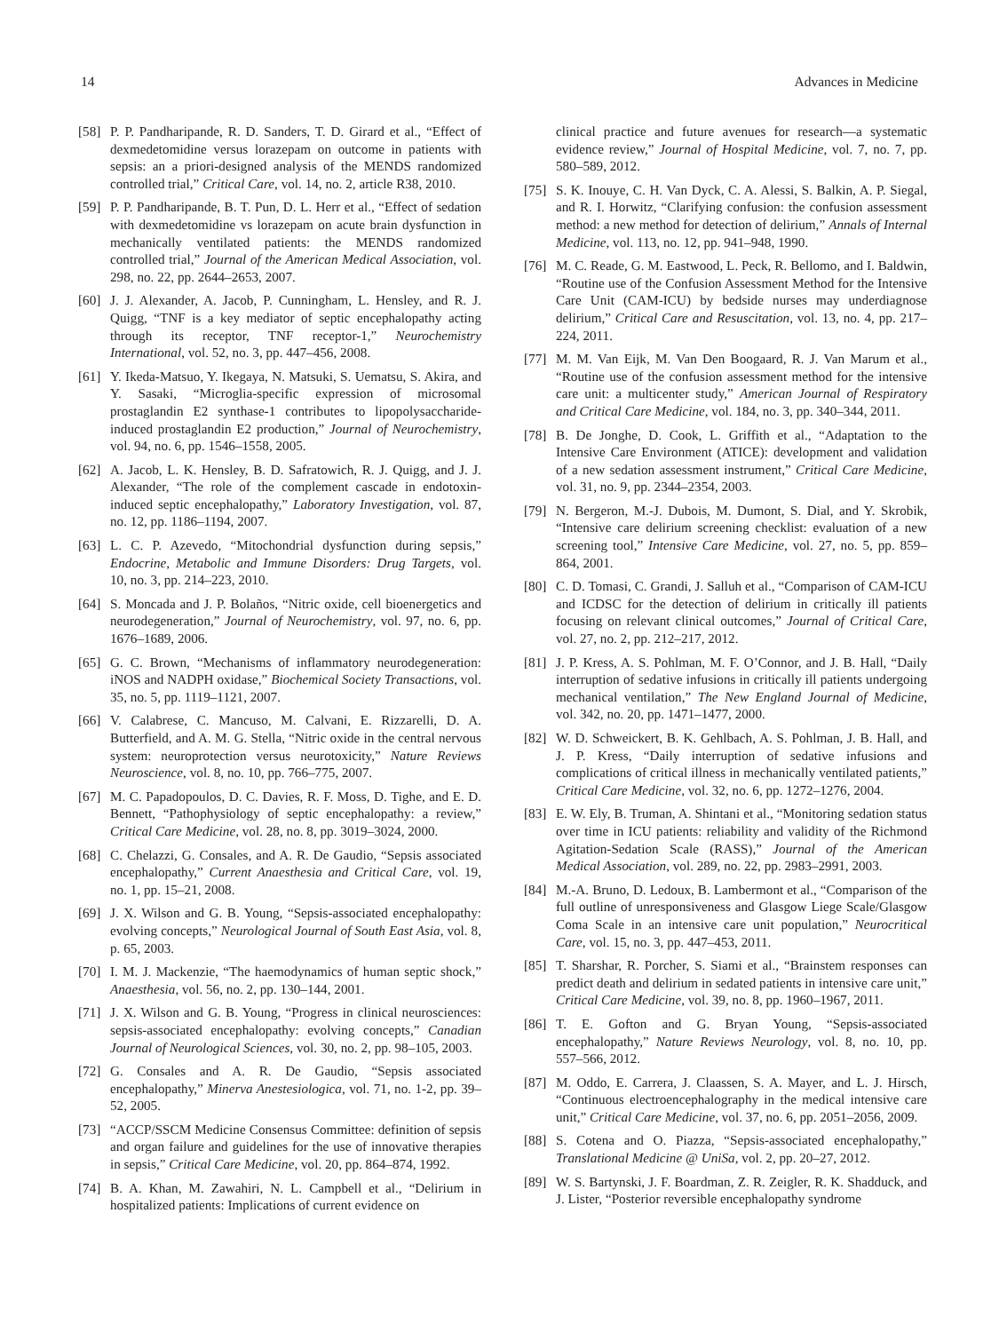14 Advances in Medicine
[58] P. P. Pandharipande, R. D. Sanders, T. D. Girard et al., “Effect of dexmedetomidine versus lorazepam on outcome in patients with sepsis: an a priori-designed analysis of the MENDS randomized controlled trial,” Critical Care, vol. 14, no. 2, article R38, 2010.
[59] P. P. Pandharipande, B. T. Pun, D. L. Herr et al., “Effect of sedation with dexmedetomidine vs lorazepam on acute brain dysfunction in mechanically ventilated patients: the MENDS randomized controlled trial,” Journal of the American Medical Association, vol. 298, no. 22, pp. 2644–2653, 2007.
[60] J. J. Alexander, A. Jacob, P. Cunningham, L. Hensley, and R. J. Quigg, “TNF is a key mediator of septic encephalopathy acting through its receptor, TNF receptor-1,” Neurochemistry International, vol. 52, no. 3, pp. 447–456, 2008.
[61] Y. Ikeda-Matsuo, Y. Ikegaya, N. Matsuki, S. Uematsu, S. Akira, and Y. Sasaki, “Microglia-specific expression of microsomal prostaglandin E2 synthase-1 contributes to lipopolysaccharide-induced prostaglandin E2 production,” Journal of Neurochemistry, vol. 94, no. 6, pp. 1546–1558, 2005.
[62] A. Jacob, L. K. Hensley, B. D. Safratowich, R. J. Quigg, and J. J. Alexander, “The role of the complement cascade in endotoxin-induced septic encephalopathy,” Laboratory Investigation, vol. 87, no. 12, pp. 1186–1194, 2007.
[63] L. C. P. Azevedo, “Mitochondrial dysfunction during sepsis,” Endocrine, Metabolic and Immune Disorders: Drug Targets, vol. 10, no. 3, pp. 214–223, 2010.
[64] S. Moncada and J. P. Bolaños, “Nitric oxide, cell bioenergetics and neurodegeneration,” Journal of Neurochemistry, vol. 97, no. 6, pp. 1676–1689, 2006.
[65] G. C. Brown, “Mechanisms of inflammatory neurodegeneration: iNOS and NADPH oxidase,” Biochemical Society Transactions, vol. 35, no. 5, pp. 1119–1121, 2007.
[66] V. Calabrese, C. Mancuso, M. Calvani, E. Rizzarelli, D. A. Butterfield, and A. M. G. Stella, “Nitric oxide in the central nervous system: neuroprotection versus neurotoxicity,” Nature Reviews Neuroscience, vol. 8, no. 10, pp. 766–775, 2007.
[67] M. C. Papadopoulos, D. C. Davies, R. F. Moss, D. Tighe, and E. D. Bennett, “Pathophysiology of septic encephalopathy: a review,” Critical Care Medicine, vol. 28, no. 8, pp. 3019–3024, 2000.
[68] C. Chelazzi, G. Consales, and A. R. De Gaudio, “Sepsis associated encephalopathy,” Current Anaesthesia and Critical Care, vol. 19, no. 1, pp. 15–21, 2008.
[69] J. X. Wilson and G. B. Young, “Sepsis-associated encephalopathy: evolving concepts,” Neurological Journal of South East Asia, vol. 8, p. 65, 2003.
[70] I. M. J. Mackenzie, “The haemodynamics of human septic shock,” Anaesthesia, vol. 56, no. 2, pp. 130–144, 2001.
[71] J. X. Wilson and G. B. Young, “Progress in clinical neurosciences: sepsis-associated encephalopathy: evolving concepts,” Canadian Journal of Neurological Sciences, vol. 30, no. 2, pp. 98–105, 2003.
[72] G. Consales and A. R. De Gaudio, “Sepsis associated encephalopathy,” Minerva Anestesiologica, vol. 71, no. 1-2, pp. 39–52, 2005.
[73] “ACCP/SSCM Medicine Consensus Committee: definition of sepsis and organ failure and guidelines for the use of innovative therapies in sepsis,” Critical Care Medicine, vol. 20, pp. 864–874, 1992.
[74] B. A. Khan, M. Zawahiri, N. L. Campbell et al., “Delirium in hospitalized patients: Implications of current evidence on
clinical practice and future avenues for research—a systematic evidence review,” Journal of Hospital Medicine, vol. 7, no. 7, pp. 580–589, 2012.
[75] S. K. Inouye, C. H. Van Dyck, C. A. Alessi, S. Balkin, A. P. Siegal, and R. I. Horwitz, “Clarifying confusion: the confusion assessment method: a new method for detection of delirium,” Annals of Internal Medicine, vol. 113, no. 12, pp. 941–948, 1990.
[76] M. C. Reade, G. M. Eastwood, L. Peck, R. Bellomo, and I. Baldwin, “Routine use of the Confusion Assessment Method for the Intensive Care Unit (CAM-ICU) by bedside nurses may underdiagnose delirium,” Critical Care and Resuscitation, vol. 13, no. 4, pp. 217–224, 2011.
[77] M. M. Van Eijk, M. Van Den Boogaard, R. J. Van Marum et al., “Routine use of the confusion assessment method for the intensive care unit: a multicenter study,” American Journal of Respiratory and Critical Care Medicine, vol. 184, no. 3, pp. 340–344, 2011.
[78] B. De Jonghe, D. Cook, L. Griffith et al., “Adaptation to the Intensive Care Environment (ATICE): development and validation of a new sedation assessment instrument,” Critical Care Medicine, vol. 31, no. 9, pp. 2344–2354, 2003.
[79] N. Bergeron, M.-J. Dubois, M. Dumont, S. Dial, and Y. Skrobik, “Intensive care delirium screening checklist: evaluation of a new screening tool,” Intensive Care Medicine, vol. 27, no. 5, pp. 859–864, 2001.
[80] C. D. Tomasi, C. Grandi, J. Salluh et al., “Comparison of CAM-ICU and ICDSC for the detection of delirium in critically ill patients focusing on relevant clinical outcomes,” Journal of Critical Care, vol. 27, no. 2, pp. 212–217, 2012.
[81] J. P. Kress, A. S. Pohlman, M. F. O’Connor, and J. B. Hall, “Daily interruption of sedative infusions in critically ill patients undergoing mechanical ventilation,” The New England Journal of Medicine, vol. 342, no. 20, pp. 1471–1477, 2000.
[82] W. D. Schweickert, B. K. Gehlbach, A. S. Pohlman, J. B. Hall, and J. P. Kress, “Daily interruption of sedative infusions and complications of critical illness in mechanically ventilated patients,” Critical Care Medicine, vol. 32, no. 6, pp. 1272–1276, 2004.
[83] E. W. Ely, B. Truman, A. Shintani et al., “Monitoring sedation status over time in ICU patients: reliability and validity of the Richmond Agitation-Sedation Scale (RASS),” Journal of the American Medical Association, vol. 289, no. 22, pp. 2983–2991, 2003.
[84] M.-A. Bruno, D. Ledoux, B. Lambermont et al., “Comparison of the full outline of unresponsiveness and Glasgow Liege Scale/Glasgow Coma Scale in an intensive care unit population,” Neurocritical Care, vol. 15, no. 3, pp. 447–453, 2011.
[85] T. Sharshar, R. Porcher, S. Siami et al., “Brainstem responses can predict death and delirium in sedated patients in intensive care unit,” Critical Care Medicine, vol. 39, no. 8, pp. 1960–1967, 2011.
[86] T. E. Gofton and G. Bryan Young, “Sepsis-associated encephalopathy,” Nature Reviews Neurology, vol. 8, no. 10, pp. 557–566, 2012.
[87] M. Oddo, E. Carrera, J. Claassen, S. A. Mayer, and L. J. Hirsch, “Continuous electroencephalography in the medical intensive care unit,” Critical Care Medicine, vol. 37, no. 6, pp. 2051–2056, 2009.
[88] S. Cotena and O. Piazza, “Sepsis-associated encephalopathy,” Translational Medicine @ UniSa, vol. 2, pp. 20–27, 2012.
[89] W. S. Bartynski, J. F. Boardman, Z. R. Zeigler, R. K. Shadduck, and J. Lister, “Posterior reversible encephalopathy syndrome